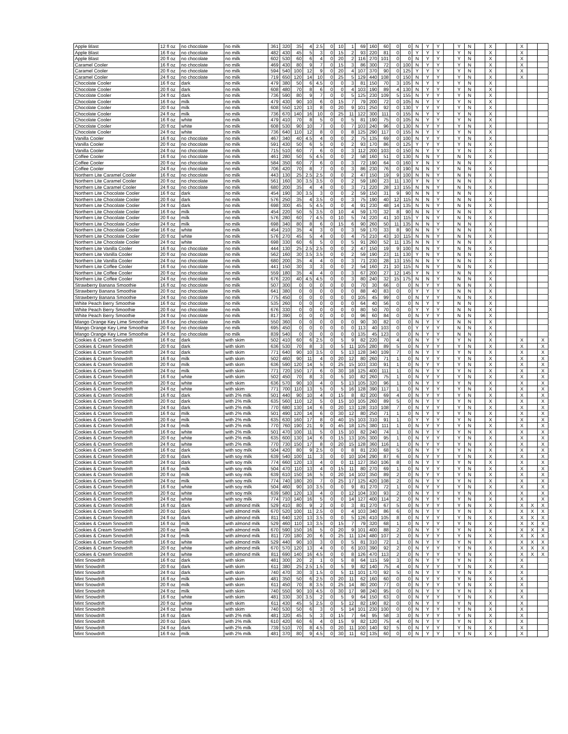| Apple Blast | 12 fl oz | no chocolate | no milk | 361 | 320 | 35 | 4 | 2.5 | 0 | 10 | 1 | 69 | 160 | 60 | 0 | 0 | N | Y | Y | | Y | N | | X | | | X | | |
| Apple Blast | 16 fl oz | no chocolate | no milk | 482 | 430 | 45 | 5 | 3 | 0 | 15 | 2 | 93 | 220 | 81 | 0 | 0 | Y | Y | Y | | Y | N | | X | | | X | | |
| Apple Blast | 20 fl oz | no chocolate | no milk | 602 | 530 | 60 | 6 | 4 | 0 | 20 | 2 | 116 | 270 | 101 | 0 | 0 | N | Y | Y | | Y | N | | X | | | X | | |
| Caramel Cooler | 16 fl oz | no chocolate | no milk | 469 | 430 | 80 | 9 | 7 | 0 | 15 | 3 | 86 | 300 | 72 | 0 | 100 | N | Y | Y | | Y | N | | X | | | X | | |
| Caramel Cooler | 20 fl oz | no chocolate | no milk | 594 | 540 | 100 | 12 | 9 | 0 | 20 | 4 | 107 | 370 | 90 | 0 | 125 | Y | Y | Y | | Y | N | | X | | | X | | |
| Caramel Cooler | 24 fl oz | no chocolate | no milk | 719 | 650 | 120 | 14 | 10 | 0 | 25 | 5 | 129 | 440 | 108 | 0 | 150 | N | Y | Y | | Y | N | | X | | | X | | |
| Chocolate Cooler | 16 fl oz | dark | no milk | 479 | 380 | 50 | 6 | 4.5 | 0 | 0 | 3 | 81 | 150 | 70 | 3 | 105 | N | Y | Y | | Y | N | | X | | | | | |
| Chocolate Cooler | 20 fl oz | dark | no milk | 608 | 480 | 70 | 8 | 6 | 0 | 0 | 4 | 103 | 190 | 89 | 4 | 130 | N | Y | Y | | Y | N | | X | | | | | |
| Chocolate Cooler | 24 fl oz | dark | no milk | 736 | 590 | 80 | 9 | 7 | 0 | 0 | 5 | 125 | 230 | 109 | 5 | 155 | N | Y | Y | | Y | N | | X | | | | | |
| Chocolate Cooler | 16 fl oz | milk | no milk | 479 | 430 | 90 | 10 | 6 | 0 | 15 | 7 | 79 | 200 | 72 | 0 | 105 | N | Y | Y | | Y | N | | X | | | | | |
| Chocolate Cooler | 20 fl oz | milk | no milk | 608 | 550 | 120 | 13 | 8 | 0 | 20 | 9 | 101 | 250 | 92 | 0 | 130 | Y | Y | Y | | Y | N | | X | | | | | |
| Chocolate Cooler | 24 fl oz | milk | no milk | 736 | 670 | 140 | 16 | 10 | 0 | 25 | 11 | 122 | 300 | 111 | 0 | 155 | N | Y | Y | | Y | N | | X | | | | | |
| Chocolate Cooler | 16 fl oz | white | no milk | 479 | 410 | 70 | 8 | 5 | 0 | 0 | 5 | 81 | 190 | 75 | 0 | 105 | N | Y | Y | | Y | N | | X | | | | | |
| Chocolate Cooler | 20 fl oz | white | no milk | 608 | 530 | 90 | 10 | 7 | 0 | 0 | 7 | 103 | 240 | 96 | 0 | 130 | N | Y | Y | | Y | N | | X | | | | | |
| Chocolate Cooler | 24 fl oz | white | no milk | 736 | 640 | 110 | 12 | 8 | 0 | 0 | 8 | 125 | 290 | 117 | 0 | 155 | N | Y | Y | | Y | N | | X | | | | | |
| Vanilla Cooler | 16 fl oz | no chocolate | no milk | 467 | 340 | 40 | 4.5 | 4 | 0 | 0 | 2 | 75 | 135 | 69 | 0 | 100 | N | Y | Y | | Y | N | | X | | | | | |
| Vanilla Cooler | 20 fl oz | no chocolate | no milk | 591 | 430 | 50 | 6 | 5 | 0 | 0 | 2 | 93 | 170 | 86 | 0 | 125 | Y | Y | Y | | Y | N | | X | | | | | |
| Vanilla Cooler | 24 fl oz | no chocolate | no milk | 715 | 510 | 60 | 7 | 6 | 0 | 0 | 3 | 112 | 200 | 103 | 0 | 150 | N | Y | Y | | Y | N | | X | | | | | |
| Coffee Cooler | 16 fl oz | no chocolate | no milk | 461 | 280 | 50 | 5 | 4.5 | 0 | 0 | 2 | 58 | 160 | 51 | 0 | 130 | N | N | Y | | N | N | | X | | | | | |
| Coffee Cooler | 20 fl oz | no chocolate | no milk | 584 | 350 | 60 | 7 | 6 | 0 | 0 | 3 | 72 | 190 | 64 | 0 | 160 | Y | N | Y | | N | N | | X | | | | | |
| Coffee Cooler | 24 fl oz | no chocolate | no milk | 706 | 420 | 70 | 8 | 7 | 0 | 0 | 3 | 86 | 230 | 76 | 0 | 190 | N | N | Y | | N | N | | X | | | | | |
| Northern Lite Caramel Cooler | 16 fl oz | no chocolate | no milk | 443 | 130 | 25 | 2.5 | 2.5 | 0 | 0 | 2 | 47 | 150 | 19 | 9 | 100 | N | N | Y | | N | N | | X | | | | | |
| Northern Lite Caramel Cooler | 20 fl oz | no chocolate | no milk | 561 | 160 | 30 | 3.5 | 3.5 | 0 | 0 | 2 | 59 | 180 | 23 | 11 | 130 | Y | N | Y | | N | N | | X | | | | | |
| Northern Lite Caramel Cooler | 24 fl oz | no chocolate | no milk | 680 | 200 | 35 | 4 | 4 | 0 | 0 | 3 | 71 | 220 | 28 | 13 | 155 | N | N | Y | | N | N | | X | | | | | |
| Northern Lite Chocolate Cooler | 16 fl oz | dark | no milk | 454 | 190 | 30 | 3.5 | 3 | 0 | 0 | 2 | 59 | 150 | 31 | 9 | 90 | N | N | Y | | N | N | | X | | | | | |
| Northern Lite Chocolate Cooler | 20 fl oz | dark | no milk | 576 | 250 | 35 | 4 | 3.5 | 0 | 0 | 3 | 75 | 190 | 40 | 12 | 115 | N | N | Y | | N | N | | X | | | | | |
| Northern Lite Chocolate Cooler | 24 fl oz | dark | no milk | 698 | 300 | 45 | 5 | 4.5 | 0 | 0 | 4 | 91 | 230 | 48 | 14 | 135 | N | N | Y | | N | N | | X | | | | | |
| Northern Lite Chocolate Cooler | 16 fl oz | milk | no milk | 454 | 220 | 50 | 5 | 3.5 | 0 | 10 | 4 | 59 | 170 | 32 | 8 | 90 | N | N | Y | | N | N | | X | | | | | |
| Northern Lite Chocolate Cooler | 20 fl oz | milk | no milk | 576 | 280 | 60 | 7 | 4.5 | 0 | 10 | 5 | 74 | 220 | 41 | 10 | 115 | Y | N | Y | | N | N | | X | | | | | |
| Northern Lite Chocolate Cooler | 24 fl oz | milk | no milk | 698 | 340 | 80 | 8 | 6 | 0 | 15 | 6 | 90 | 260 | 50 | 11 | 135 | N | N | Y | | N | N | | X | | | | | |
| Northern Lite Chocolate Cooler | 16 fl oz | white | no milk | 454 | 210 | 35 | 4 | 3 | 0 | 0 | 3 | 59 | 170 | 33 | 8 | 90 | N | N | Y | | N | N | | X | | | | | |
| Northern Lite Chocolate Cooler | 20 fl oz | white | no milk | 576 | 270 | 45 | 5 | 4 | 0 | 0 | 4 | 75 | 210 | 43 | 10 | 115 | N | N | Y | | N | N | | X | | | | | |
| Northern Lite Chocolate Cooler | 24 fl oz | white | no milk | 698 | 330 | 60 | 6 | 5 | 0 | 0 | 5 | 91 | 260 | 52 | 11 | 135 | N | N | Y | | N | N | | X | | | | | |
| Northern Lite Vanilla Cooler | 16 fl oz | no chocolate | no milk | 444 | 130 | 25 | 2.5 | 2.5 | 0 | 0 | 2 | 47 | 150 | 19 | 9 | 100 | N | N | Y | | N | N | | X | | | | | |
| Northern Lite Vanilla Cooler | 20 fl oz | no chocolate | no milk | 562 | 160 | 30 | 3.5 | 3.5 | 0 | 0 | 2 | 59 | 190 | 23 | 11 | 130 | Y | N | Y | | N | N | | X | | | | | |
| Northern Lite Vanilla Cooler | 24 fl oz | no chocolate | no milk | 680 | 200 | 35 | 4 | 4 | 0 | 0 | 3 | 71 | 230 | 28 | 13 | 155 | N | N | Y | | N | N | | X | | | | | |
| Northern Lite Coffee Cooler | 16 fl oz | no chocolate | no milk | 441 | 150 | 30 | 3 | 3 | 0 | 0 | 2 | 54 | 160 | 21 | 10 | 115 | N | N | Y | | N | N | | X | | | | | |
| Northern Lite Coffee Cooler | 20 fl oz | no chocolate | no milk | 559 | 180 | 35 | 4 | 4 | 0 | 0 | 3 | 67 | 200 | 27 | 12 | 145 | Y | N | Y | | N | N | | X | | | | | |
| Northern Lite Coffee Cooler | 24 fl oz | no chocolate | no milk | 676 | 220 | 40 | 4.5 | 4.5 | 0 | 0 | 3 | 80 | 240 | 32 | 15 | 175 | N | N | Y | | N | N | | X | | | | | |
| Strawberry Banana Smoothie | 16 fl oz | no chocolate | no milk | 507 | 300 | 0 | 0 | 0 | 0 | 0 | 0 | 70 | 30 | 66 | 0 | 0 | N | Y | Y | | N | N | | X | | | | | |
| Strawberry Banana Smoothie | 20 fl oz | no chocolate | no milk | 641 | 380 | 0 | 0 | 0 | 0 | 0 | 0 | 88 | 40 | 83 | 0 | 0 | Y | Y | Y | | N | N | | X | | | | | |
| Strawberry Banana Smoothie | 24 fl oz | no chocolate | no milk | 775 | 450 | 0 | 0 | 0 | 0 | 0 | 0 | 105 | 45 | 99 | 0 | 0 | N | Y | Y | | N | N | | X | | | | | |
| White Peach Berry Smoothie | 16 fl oz | no chocolate | no milk | 535 | 260 | 0 | 0 | 0 | 0 | 0 | 0 | 64 | 40 | 56 | 0 | 0 | N | Y | Y | | N | N | | X | | | | | |
| White Peach Berry Smoothie | 20 fl oz | no chocolate | no milk | 676 | 330 | 0 | 0 | 0 | 0 | 0 | 0 | 80 | 50 | 70 | 0 | 0 | Y | Y | Y | | N | N | | X | | | | | |
| White Peach Berry Smoothie | 24 fl oz | no chocolate | no milk | 817 | 390 | 0 | 0 | 0 | 0 | 0 | 0 | 96 | 60 | 84 | 0 | 0 | N | Y | Y | | N | N | | X | | | | | |
| Mango Orange Key Lime Smoothie | 16 fl oz | no chocolate | no milk | 550 | 360 | 0 | 0 | 0 | 0 | 0 | 0 | 90 | 30 | 82 | 0 | 0 | N | Y | Y | | N | N | | X | | | | | |
| Mango Orange Key Lime Smoothie | 20 fl oz | no chocolate | no milk | 695 | 450 | 0 | 0 | 0 | 0 | 0 | 0 | 113 | 40 | 103 | 0 | 0 | Y | Y | Y | | N | N | | X | | | | | |
| Mango Orange Key Lime Smoothie | 24 fl oz | no chocolate | no milk | 839 | 540 | 0 | 0 | 0 | 0 | 0 | 0 | 135 | 45 | 123 | 0 | 0 | N | Y | Y | | N | N | | X | | | | | |
| Cookies & Cream Snowdrift | 16 fl oz | dark | with skim | 502 | 410 | 60 | 6 | 2.5 | 0 | 5 | 9 | 82 | 220 | 70 | 4 | 0 | N | Y | Y | | Y | N | | X | | | X | | X |
| Cookies & Cream Snowdrift | 20 fl oz | dark | with skim | 636 | 530 | 70 | 8 | 3 | 0 | 5 | 11 | 105 | 280 | 89 | 5 | 0 | N | Y | Y | | Y | N | | X | | | X | | X |
| Cookies & Cream Snowdrift | 24 fl oz | dark | with skim | 771 | 640 | 90 | 10 | 3.5 | 0 | 5 | 13 | 128 | 340 | 109 | 7 | 0 | N | Y | Y | | Y | N | | X | | | X | | X |
| Cookies & Cream Snowdrift | 16 fl oz | milk | with skim | 502 | 460 | 90 | 11 | 4 | 0 | 20 | 12 | 80 | 260 | 71 | 1 | 0 | N | Y | Y | | Y | N | | X | | | X | | X |
| Cookies & Cream Snowdrift | 20 fl oz | milk | with skim | 636 | 590 | 120 | 14 | 5 | 0 | 25 | 15 | 103 | 330 | 91 | 1 | 0 | N | Y | Y | | Y | N | | X | | | X | | X |
| Cookies & Cream Snowdrift | 24 fl oz | milk | with skim | 771 | 720 | 150 | 17 | 6 | 0 | 30 | 18 | 125 | 400 | 111 | 1 | 0 | N | Y | Y | | Y | N | | X | | | X | | X |
| Cookies & Cream Snowdrift | 16 fl oz | white | with skim | 502 | 450 | 70 | 8 | 3 | 0 | 5 | 10 | 82 | 260 | 75 | 1 | 0 | N | Y | Y | | Y | N | | X | | | X | | X |
| Cookies & Cream Snowdrift | 20 fl oz | white | with skim | 636 | 570 | 90 | 10 | 4 | 0 | 5 | 13 | 105 | 320 | 96 | 1 | 0 | N | Y | Y | | Y | N | | X | | | X | | X |
| Cookies & Cream Snowdrift | 24 fl oz | white | with skim | 771 | 700 | 110 | 13 | 5 | 0 | 5 | 16 | 128 | 390 | 117 | 1 | 0 | N | Y | Y | | Y | N | | X | | | X | | X |
| Cookies & Cream Snowdrift | 16 fl oz | dark | with 2% milk | 501 | 440 | 90 | 10 | 4 | 0 | 15 | 8 | 82 | 200 | 69 | 4 | 0 | N | Y | Y | | Y | N | | X | | | X | | X |
| Cookies & Cream Snowdrift | 20 fl oz | dark | with 2% milk | 635 | 560 | 110 | 12 | 5 | 0 | 15 | 10 | 105 | 260 | 89 | 5 | 0 | N | Y | Y | | Y | N | | X | | | X | | X |
| Cookies & Cream Snowdrift | 24 fl oz | dark | with 2% milk | 770 | 680 | 130 | 14 | 6 | 0 | 20 | 13 | 128 | 310 | 108 | 7 | 0 | N | Y | Y | | Y | N | | X | | | X | | X |
| Cookies & Cream Snowdrift | 16 fl oz | milk | with 2% milk | 501 | 490 | 120 | 14 | 6 | 0 | 30 | 12 | 80 | 250 | 71 | 1 | 0 | N | Y | Y | | Y | N | | X | | | X | | X |
| Cookies & Cream Snowdrift | 20 fl oz | milk | with 2% milk | 635 | 630 | 160 | 17 | 8 | 0 | 40 | 15 | 103 | 310 | 91 | 1 | 0 | Y | Y | Y | | Y | N | | X | | | X | | X |
| Cookies & Cream Snowdrift | 24 fl oz | milk | with 2% milk | 770 | 760 | 190 | 21 | 9 | 0 | 45 | 18 | 125 | 380 | 111 | 1 | 0 | N | Y | Y | | Y | N | | X | | | X | | X |
| Cookies & Cream Snowdrift | 16 fl oz | white | with 2% milk | 501 | 470 | 100 | 11 | 5 | 0 | 15 | 10 | 82 | 240 | 74 | 1 | 0 | N | Y | Y | | Y | N | | X | | | X | | X |
| Cookies & Cream Snowdrift | 20 fl oz | white | with 2% milk | 635 | 600 | 130 | 14 | 6 | 0 | 15 | 13 | 105 | 300 | 95 | 1 | 0 | N | Y | Y | | Y | N | | X | | | X | | X |
| Cookies & Cream Snowdrift | 24 fl oz | white | with 2% milk | 770 | 730 | 150 | 17 | 8 | 0 | 20 | 15 | 128 | 360 | 116 | 1 | 0 | N | Y | Y | | Y | N | | X | | | X | | X |
| Cookies & Cream Snowdrift | 16 fl oz | dark | with soy milk | 504 | 420 | 80 | 9 | 2.5 | 0 | 0 | 8 | 81 | 230 | 68 | 5 | 0 | N | Y | Y | | Y | N | | X | | | X | | X |
| Cookies & Cream Snowdrift | 20 fl oz | dark | with soy milk | 639 | 540 | 100 | 11 | 3 | 0 | 0 | 10 | 104 | 290 | 87 | 6 | 0 | N | Y | Y | | Y | N | | X | | | X | | X |
| Cookies & Cream Snowdrift | 24 fl oz | dark | with soy milk | 774 | 660 | 120 | 13 | 4 | 0 | 0 | 11 | 127 | 350 | 106 | 8 | 0 | N | Y | Y | | Y | N | | X | | | X | | X |
| Cookies & Cream Snowdrift | 16 fl oz | milk | with soy milk | 504 | 470 | 110 | 13 | 4 | 0 | 15 | 11 | 80 | 270 | 69 | 1 | 0 | N | Y | Y | | Y | N | | X | | | X | | X |
| Cookies & Cream Snowdrift | 20 fl oz | milk | with soy milk | 639 | 610 | 150 | 16 | 5 | 0 | 20 | 14 | 102 | 350 | 89 | 2 | 0 | N | Y | Y | | Y | N | | X | | | X | | X |
| Cookies & Cream Snowdrift | 24 fl oz | milk | with soy milk | 774 | 740 | 180 | 20 | 7 | 0 | 25 | 17 | 125 | 420 | 108 | 2 | 0 | N | Y | Y | | Y | N | | X | | | X | | X |
| Cookies & Cream Snowdrift | 16 fl oz | white | with soy milk | 504 | 460 | 90 | 10 | 3.5 | 0 | 0 | 9 | 81 | 270 | 72 | 1 | 0 | N | Y | Y | | Y | N | | X | | | X | | X |
| Cookies & Cream Snowdrift | 20 fl oz | white | with soy milk | 639 | 580 | 120 | 13 | 4 | 0 | 0 | 12 | 104 | 330 | 93 | 2 | 0 | N | Y | Y | | Y | N | | X | | | X | | X |
| Cookies & Cream Snowdrift | 24 fl oz | white | with soy milk | 774 | 710 | 140 | 16 | 5 | 0 | 0 | 14 | 127 | 400 | 114 | 2 | 0 | N | Y | Y | | Y | N | | X | | | X | | X |
| Cookies & Cream Snowdrift | 16 fl oz | dark | with almond milk | 529 | 410 | 80 | 9 | 2 | 0 | 0 | 3 | 81 | 270 | 67 | 5 | 0 | N | Y | Y | | Y | N | | X | | | X | X | X |
| Cookies & Cream Snowdrift | 20 fl oz | dark | with almond milk | 670 | 520 | 100 | 11 | 2.5 | 0 | 0 | 4 | 103 | 340 | 86 | 6 | 0 | N | Y | Y | | Y | N | | X | | | X | X | X |
| Cookies & Cream Snowdrift | 24 fl oz | dark | with almond milk | 811 | 640 | 120 | 13 | 3.5 | 0 | 0 | 5 | 126 | 410 | 105 | 8 | 0 | N | Y | Y | | Y | N | | X | | | X | X | X |
| Cookies & Cream Snowdrift | 16 fl oz | milk | with almond milk | 529 | 460 | 110 | 13 | 3.5 | 0 | 15 | 7 | 79 | 320 | 68 | 1 | 0 | N | Y | Y | | Y | N | | X | | | X | X | X |
| Cookies & Cream Snowdrift | 20 fl oz | milk | with almond milk | 670 | 590 | 150 | 16 | 5 | 0 | 20 | 9 | 101 | 400 | 88 | 2 | 0 | N | Y | Y | | Y | N | | X | | | X | X | X |
| Cookies & Cream Snowdrift | 24 fl oz | milk | with almond milk | 811 | 720 | 180 | 20 | 6 | 0 | 25 | 11 | 124 | 480 | 107 | 2 | 0 | N | Y | Y | | Y | N | | X | | | X | X | X |
| Cookies & Cream Snowdrift | 16 fl oz | white | with almond milk | 529 | 440 | 90 | 10 | 3 | 0 | 0 | 5 | 81 | 310 | 72 | 1 | 0 | N | Y | Y | | Y | N | | X | | | X | X | X |
| Cookies & Cream Snowdrift | 20 fl oz | white | with almond milk | 670 | 570 | 120 | 13 | 4 | 0 | 0 | 6 | 103 | 390 | 92 | 2 | 0 | N | Y | Y | | Y | N | | X | | | X | X | X |
| Cookies & Cream Snowdrift | 24 fl oz | white | with almond milk | 811 | 690 | 140 | 16 | 4.5 | 0 | 0 | 8 | 126 | 470 | 113 | 2 | 0 | N | Y | Y | | Y | N | | X | | | X | X | X |
| Mint Snowdrift | 16 fl oz | dark | with skim | 481 | 300 | 20 | 2 | 1 | 0 | 5 | 8 | 64 | 115 | 59 | 3 | 0 | N | Y | Y | | Y | N | | X | | | X | | |
| Mint Snowdrift | 20 fl oz | dark | with skim | 611 | 380 | 25 | 2.5 | 1.5 | 0 | 5 | 9 | 82 | 140 | 75 | 4 | 0 | N | Y | Y | | Y | N | | X | | | X | | |
| Mint Snowdrift | 24 fl oz | dark | with skim | 740 | 470 | 30 | 3 | 1.5 | 0 | 5 | 11 | 101 | 170 | 92 | 5 | 0 | N | Y | Y | | Y | N | | X | | | X | | |
| Mint Snowdrift | 16 fl oz | milk | with skim | 481 | 350 | 50 | 6 | 2.5 | 0 | 20 | 11 | 62 | 160 | 60 | 0 | 0 | N | Y | Y | | Y | N | | X | | | X | | |
| Mint Snowdrift | 20 fl oz | milk | with skim | 611 | 450 | 70 | 8 | 3.5 | 0 | 25 | 14 | 80 | 200 | 77 | 0 | 0 | N | Y | Y | | Y | N | | X | | | X | | |
| Mint Snowdrift | 24 fl oz | milk | with skim | 740 | 550 | 90 | 10 | 4.5 | 0 | 30 | 17 | 98 | 240 | 95 | 0 | 0 | N | Y | Y | | Y | N | | X | | | X | | |
| Mint Snowdrift | 16 fl oz | white | with skim | 481 | 330 | 30 | 3.5 | 2 | 0 | 5 | 9 | 64 | 150 | 63 | 0 | 0 | N | Y | Y | | Y | N | | X | | | X | | |
| Mint Snowdrift | 20 fl oz | white | with skim | 611 | 430 | 45 | 5 | 2.5 | 0 | 5 | 12 | 82 | 190 | 82 | 0 | 0 | N | Y | Y | | Y | N | | X | | | X | | |
| Mint Snowdrift | 24 fl oz | white | with skim | 740 | 530 | 50 | 6 | 3 | 0 | 5 | 14 | 101 | 230 | 100 | 0 | 0 | N | Y | Y | | Y | N | | X | | | X | | |
| Mint Snowdrift | 16 fl oz | dark | with 2% milk | 481 | 320 | 45 | 5 | 3 | 0 | 15 | 7 | 64 | 95 | 58 | 3 | 0 | N | Y | Y | | Y | N | | X | | | X | | |
| Mint Snowdrift | 20 fl oz | dark | with 2% milk | 610 | 420 | 60 | 6 | 4 | 0 | 15 | 9 | 82 | 120 | 75 | 4 | 0 | N | Y | Y | | Y | N | | X | | | X | | |
| Mint Snowdrift | 24 fl oz | dark | with 2% milk | 739 | 510 | 70 | 8 | 4.5 | 0 | 20 | 11 | 100 | 140 | 92 | 5 | 0 | N | Y | Y | | Y | N | | X | | | X | | |
| Mint Snowdrift | 16 fl oz | milk | with 2% milk | 481 | 370 | 80 | 9 | 4.5 | 0 | 30 | 11 | 62 | 135 | 60 | 0 | 0 | N | Y | Y | | Y | N | | X | | | X | | |